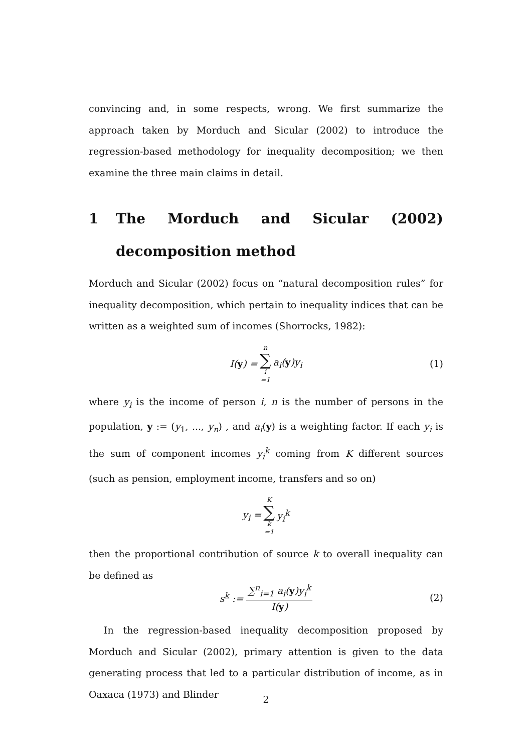convincing and, in some respects, wrong. We first summarize the approach taken by Morduch and Sicular (2002) to introduce the regression-based methodology for inequality decomposition; we then examine the three main claims in detail.
1 The Morduch and Sicular (2002) decomposition method
Morduch and Sicular (2002) focus on “natural decomposition rules” for inequality decomposition, which pertain to inequality indices that can be written as a weighted sum of incomes (Shorrocks, 1982):
I(y) = n ∑ i =1 a<sub>i</sub>(y)y<sub>i</sub> (1)
where y<sub>i</sub> is the income of person i, n is the number of persons in the population, y := (y<sub>1</sub>, ..., y<sub>n</sub>) , and a<sub>i</sub>(y) is a weighting factor. If each y<sub>i</sub> is the sum of component incomes y<sub>i</sub><sup>k</sup> coming from K different sources (such as pension, employment income, transfers and so on)
y<sub>i</sub> = K ∑ k =1 y<sub>i</sub><sup>k</sup>
then the proportional contribution of source k to overall inequality can be defined as
s<sup>k</sup> := ∑<sup>n</sup><sub>i=1</sub> a<sub>i</sub>(y)y<sub>i</sub><sup>k</sup> I(y) (2)
In the regression-based inequality decomposition proposed by Morduch and Sicular (2002), primary attention is given to the data generating process that led to a particular distribution of income, as in Oaxaca (1973) and Blinder
2